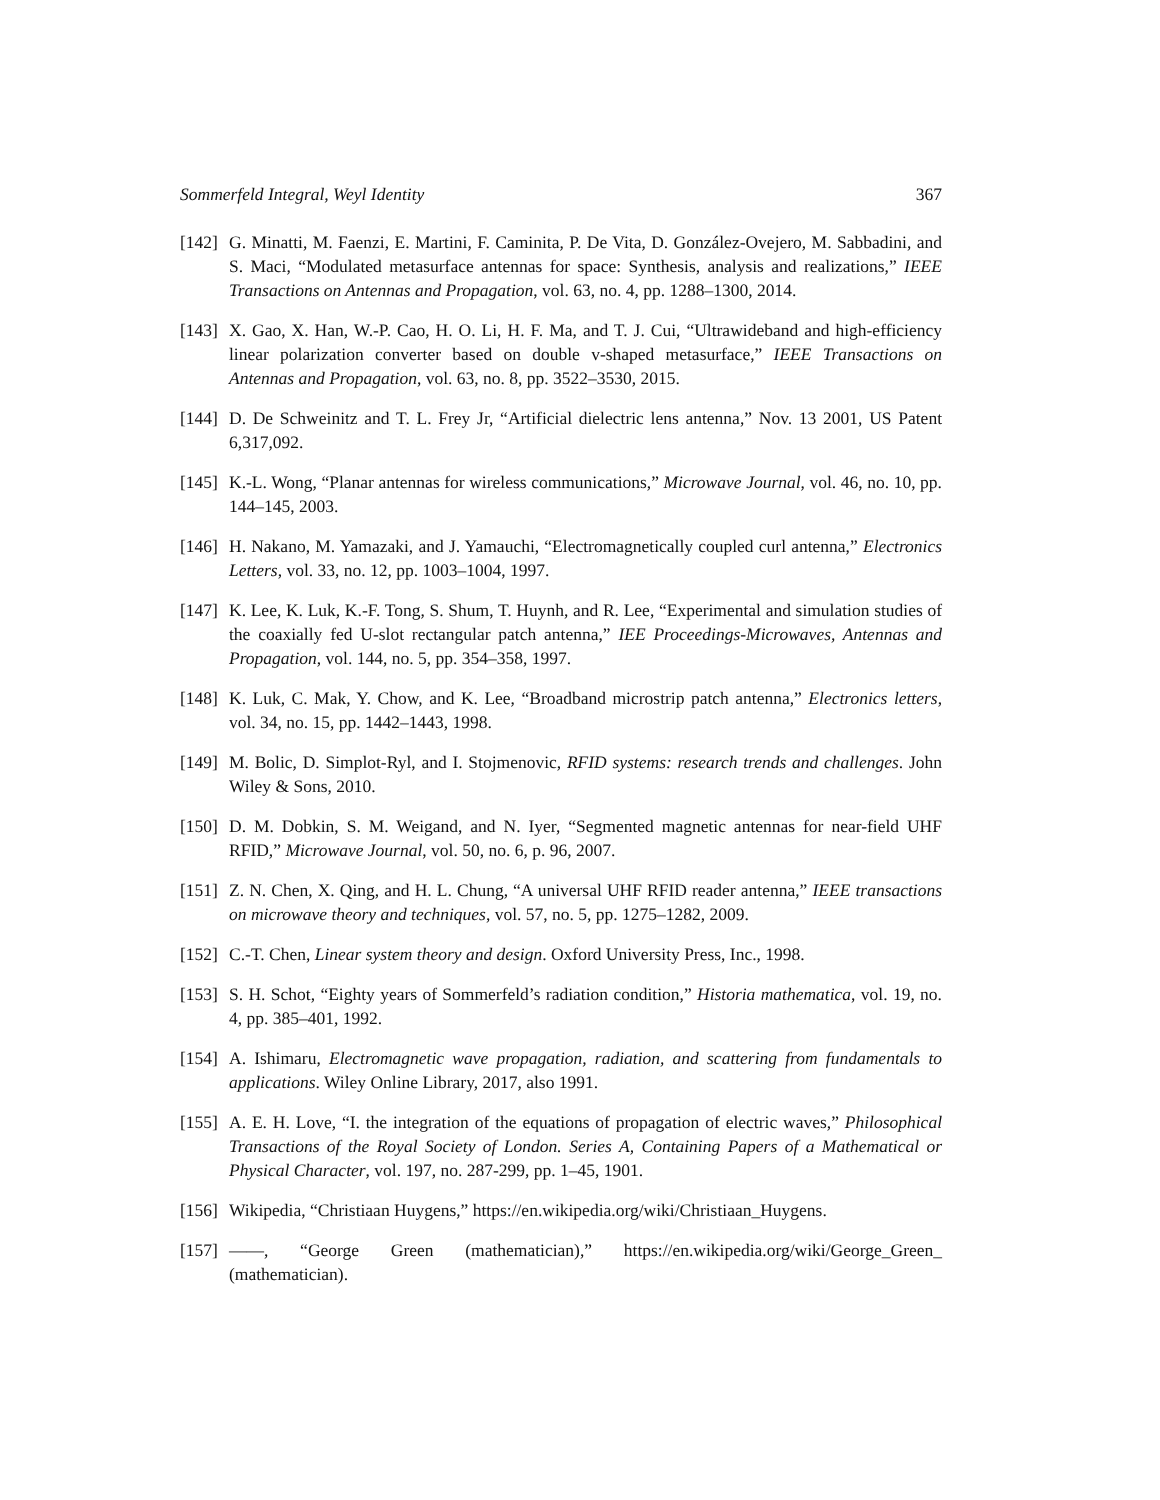Sommerfeld Integral, Weyl Identity 367
[142] G. Minatti, M. Faenzi, E. Martini, F. Caminita, P. De Vita, D. González-Ovejero, M. Sabbadini, and S. Maci, “Modulated metasurface antennas for space: Synthesis, analysis and realizations,” IEEE Transactions on Antennas and Propagation, vol. 63, no. 4, pp. 1288–1300, 2014.
[143] X. Gao, X. Han, W.-P. Cao, H. O. Li, H. F. Ma, and T. J. Cui, “Ultrawideband and high-efficiency linear polarization converter based on double v-shaped metasurface,” IEEE Transactions on Antennas and Propagation, vol. 63, no. 8, pp. 3522–3530, 2015.
[144] D. De Schweinitz and T. L. Frey Jr, “Artificial dielectric lens antenna,” Nov. 13 2001, US Patent 6,317,092.
[145] K.-L. Wong, “Planar antennas for wireless communications,” Microwave Journal, vol. 46, no. 10, pp. 144–145, 2003.
[146] H. Nakano, M. Yamazaki, and J. Yamauchi, “Electromagnetically coupled curl antenna,” Electronics Letters, vol. 33, no. 12, pp. 1003–1004, 1997.
[147] K. Lee, K. Luk, K.-F. Tong, S. Shum, T. Huynh, and R. Lee, “Experimental and simulation studies of the coaxially fed U-slot rectangular patch antenna,” IEE Proceedings-Microwaves, Antennas and Propagation, vol. 144, no. 5, pp. 354–358, 1997.
[148] K. Luk, C. Mak, Y. Chow, and K. Lee, “Broadband microstrip patch antenna,” Electronics letters, vol. 34, no. 15, pp. 1442–1443, 1998.
[149] M. Bolic, D. Simplot-Ryl, and I. Stojmenovic, RFID systems: research trends and challenges. John Wiley & Sons, 2010.
[150] D. M. Dobkin, S. M. Weigand, and N. Iyer, “Segmented magnetic antennas for near-field UHF RFID,” Microwave Journal, vol. 50, no. 6, p. 96, 2007.
[151] Z. N. Chen, X. Qing, and H. L. Chung, “A universal UHF RFID reader antenna,” IEEE transactions on microwave theory and techniques, vol. 57, no. 5, pp. 1275–1282, 2009.
[152] C.-T. Chen, Linear system theory and design. Oxford University Press, Inc., 1998.
[153] S. H. Schot, “Eighty years of Sommerfeld’s radiation condition,” Historia mathematica, vol. 19, no. 4, pp. 385–401, 1992.
[154] A. Ishimaru, Electromagnetic wave propagation, radiation, and scattering from fundamentals to applications. Wiley Online Library, 2017, also 1991.
[155] A. E. H. Love, “I. the integration of the equations of propagation of electric waves,” Philosophical Transactions of the Royal Society of London. Series A, Containing Papers of a Mathematical or Physical Character, vol. 197, no. 287-299, pp. 1–45, 1901.
[156] Wikipedia, “Christiaan Huygens,” https://en.wikipedia.org/wiki/Christiaan_Huygens.
[157] ——, “George Green (mathematician),” https://en.wikipedia.org/wiki/George_Green_ (mathematician).